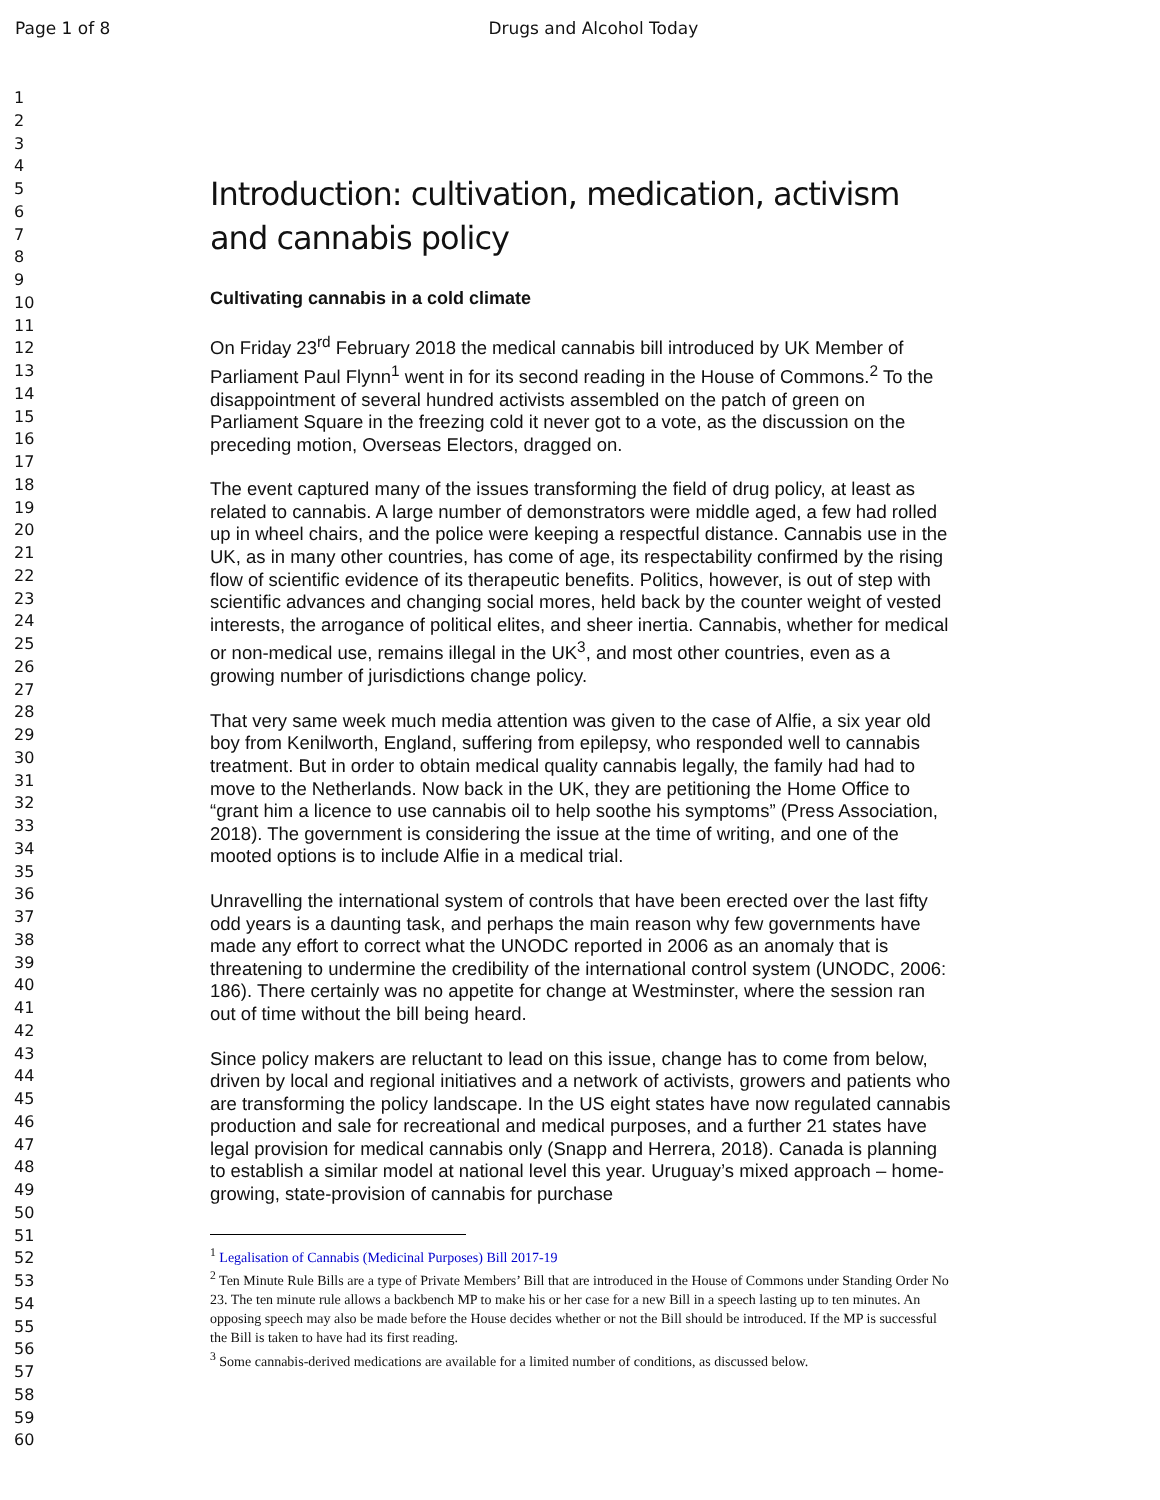Page 1 of 8 Drugs and Alcohol Today
1
2
3
4
5
6
7
8
9
10
11
12
13
14
15
16
17
18
19
20
21
22
23
24
25
26
27
28
29
30
31
32
33
34
35
36
37
38
39
40
41
42
43
44
45
46
47
48
49
50
51
52
53
54
55
56
57
58
59
60
Introduction: cultivation, medication, activism and cannabis policy
Cultivating cannabis in a cold climate
On Friday 23<sup>rd</sup> February 2018 the medical cannabis bill introduced by UK Member of Parliament Paul Flynn<sup>1</sup> went in for its second reading in the House of Commons.<sup>2</sup> To the disappointment of several hundred activists assembled on the patch of green on Parliament Square in the freezing cold it never got to a vote, as the discussion on the preceding motion, Overseas Electors, dragged on.
The event captured many of the issues transforming the field of drug policy, at least as related to cannabis. A large number of demonstrators were middle aged, a few had rolled up in wheel chairs, and the police were keeping a respectful distance. Cannabis use in the UK, as in many other countries, has come of age, its respectability confirmed by the rising flow of scientific evidence of its therapeutic benefits. Politics, however, is out of step with scientific advances and changing social mores, held back by the counter weight of vested interests, the arrogance of political elites, and sheer inertia. Cannabis, whether for medical or non-medical use, remains illegal in the UK<sup>3</sup>, and most other countries, even as a growing number of jurisdictions change policy.
That very same week much media attention was given to the case of Alfie, a six year old boy from Kenilworth, England, suffering from epilepsy, who responded well to cannabis treatment. But in order to obtain medical quality cannabis legally, the family had had to move to the Netherlands. Now back in the UK, they are petitioning the Home Office to “grant him a licence to use cannabis oil to help soothe his symptoms” (Press Association, 2018). The government is considering the issue at the time of writing, and one of the mooted options is to include Alfie in a medical trial.
Unravelling the international system of controls that have been erected over the last fifty odd years is a daunting task, and perhaps the main reason why few governments have made any effort to correct what the UNODC reported in 2006 as an anomaly that is threatening to undermine the credibility of the international control system (UNODC, 2006: 186). There certainly was no appetite for change at Westminster, where the session ran out of time without the bill being heard.
Since policy makers are reluctant to lead on this issue, change has to come from below, driven by local and regional initiatives and a network of activists, growers and patients who are transforming the policy landscape. In the US eight states have now regulated cannabis production and sale for recreational and medical purposes, and a further 21 states have legal provision for medical cannabis only (Snapp and Herrera, 2018). Canada is planning to establish a similar model at national level this year. Uruguay’s mixed approach – home-growing, state-provision of cannabis for purchase
<sup>1</sup> Legalisation of Cannabis (Medicinal Purposes) Bill 2017-19
<sup>2</sup> Ten Minute Rule Bills are a type of Private Members’ Bill that are introduced in the House of Commons under Standing Order No 23. The ten minute rule allows a backbench MP to make his or her case for a new Bill in a speech lasting up to ten minutes. An opposing speech may also be made before the House decides whether or not the Bill should be introduced. If the MP is successful the Bill is taken to have had its first reading.
<sup>3</sup> Some cannabis-derived medications are available for a limited number of conditions, as discussed below.